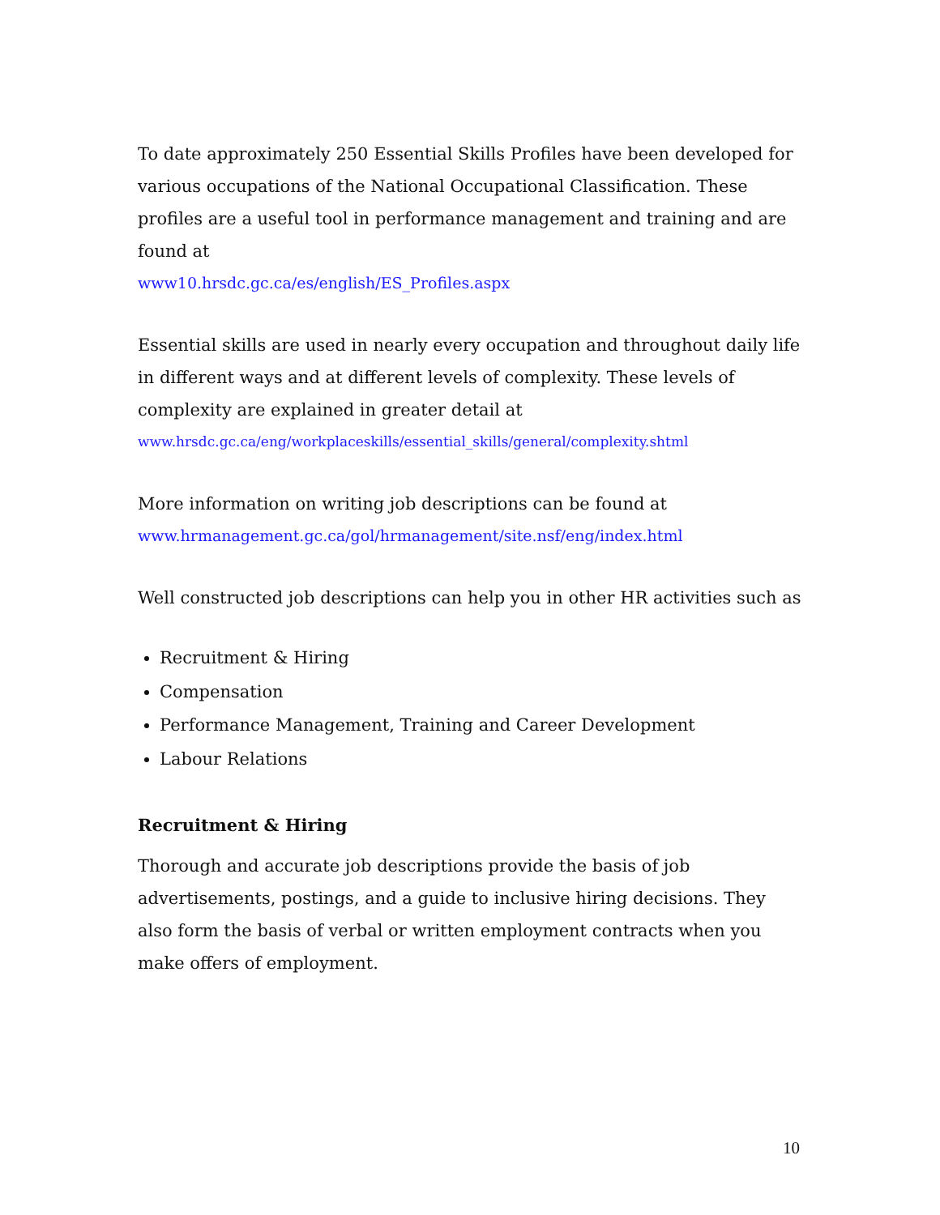To date approximately 250 Essential Skills Profiles have been developed for various occupations of the National Occupational Classification. These profiles are a useful tool in performance management and training and are found at
www10.hrsdc.gc.ca/es/english/ES_Profiles.aspx
Essential skills are used in nearly every occupation and throughout daily life in different ways and at different levels of complexity. These levels of complexity are explained in greater detail at
www.hrsdc.gc.ca/eng/workplaceskills/essential_skills/general/complexity.shtml
More information on writing job descriptions can be found at
www.hrmanagement.gc.ca/gol/hrmanagement/site.nsf/eng/index.html
Well constructed job descriptions can help you in other HR activities such as
Recruitment & Hiring
Compensation
Performance Management, Training and Career Development
Labour Relations
Recruitment & Hiring
Thorough and accurate job descriptions provide the basis of job advertisements, postings, and a guide to inclusive hiring decisions. They also form the basis of verbal or written employment contracts when you make offers of employment.
10